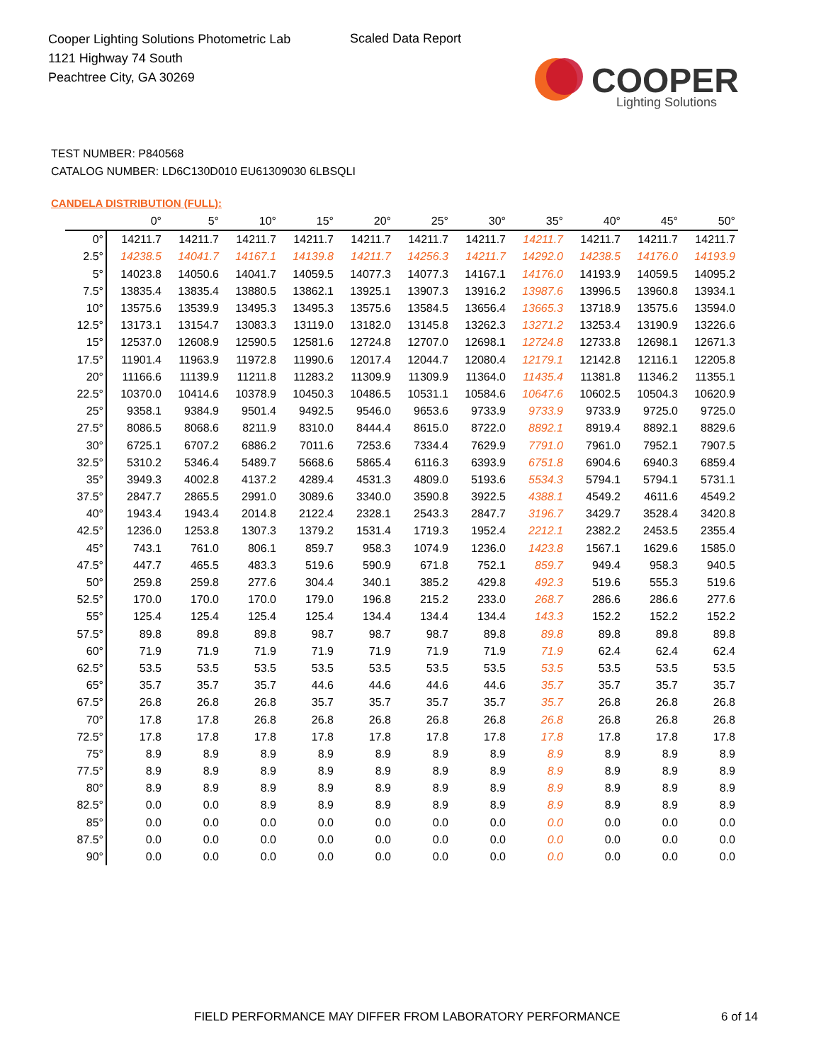Cooper Lighting Solutions Photometric Lab
1121 Highway 74 South
Peachtree City, GA 30269
Scaled Data Report
COOPER
Lighting Solutions
TEST NUMBER: P840568
CATALOG NUMBER: LD6C130D010 EU61309030 6LBSQLI
CANDELA DISTRIBUTION (FULL):
| | 0° | 5° | 10° | 15° | 20° | 25° | 30° | 35° | 40° | 45° | 50° |
| --- | --- | --- | --- | --- | --- | --- | --- | --- | --- | --- | --- |
| 0° | 14211.7 | 14211.7 | 14211.7 | 14211.7 | 14211.7 | 14211.7 | 14211.7 | 14211.7 | 14211.7 | 14211.7 | 14211.7 |
| 2.5° | 14238.5 | 14041.7 | 14167.1 | 14139.8 | 14211.7 | 14256.3 | 14211.7 | 14292.0 | 14238.5 | 14176.0 | 14193.9 |
| 5° | 14023.8 | 14050.6 | 14041.7 | 14059.5 | 14077.3 | 14077.3 | 14167.1 | 14176.0 | 14193.9 | 14059.5 | 14095.2 |
| 7.5° | 13835.4 | 13835.4 | 13880.5 | 13862.1 | 13925.1 | 13907.3 | 13916.2 | 13987.6 | 13996.5 | 13960.8 | 13934.1 |
| 10° | 13575.6 | 13539.9 | 13495.3 | 13495.3 | 13575.6 | 13584.5 | 13656.4 | 13665.3 | 13718.9 | 13575.6 | 13594.0 |
| 12.5° | 13173.1 | 13154.7 | 13083.3 | 13119.0 | 13182.0 | 13145.8 | 13262.3 | 13271.2 | 13253.4 | 13190.9 | 13226.6 |
| 15° | 12537.0 | 12608.9 | 12590.5 | 12581.6 | 12724.8 | 12707.0 | 12698.1 | 12724.8 | 12733.8 | 12698.1 | 12671.3 |
| 17.5° | 11901.4 | 11963.9 | 11972.8 | 11990.6 | 12017.4 | 12044.7 | 12080.4 | 12179.1 | 12142.8 | 12116.1 | 12205.8 |
| 20° | 11166.6 | 11139.9 | 11211.8 | 11283.2 | 11309.9 | 11309.9 | 11364.0 | 11435.4 | 11381.8 | 11346.2 | 11355.1 |
| 22.5° | 10370.0 | 10414.6 | 10378.9 | 10450.3 | 10486.5 | 10531.1 | 10584.6 | 10647.6 | 10602.5 | 10504.3 | 10620.9 |
| 25° | 9358.1 | 9384.9 | 9501.4 | 9492.5 | 9546.0 | 9653.6 | 9733.9 | 9733.9 | 9733.9 | 9725.0 | 9725.0 |
| 27.5° | 8086.5 | 8068.6 | 8211.9 | 8310.0 | 8444.4 | 8615.0 | 8722.0 | 8892.1 | 8919.4 | 8892.1 | 8829.6 |
| 30° | 6725.1 | 6707.2 | 6886.2 | 7011.6 | 7253.6 | 7334.4 | 7629.9 | 7791.0 | 7961.0 | 7952.1 | 7907.5 |
| 32.5° | 5310.2 | 5346.4 | 5489.7 | 5668.6 | 5865.4 | 6116.3 | 6393.9 | 6751.8 | 6904.6 | 6940.3 | 6859.4 |
| 35° | 3949.3 | 4002.8 | 4137.2 | 4289.4 | 4531.3 | 4809.0 | 5193.6 | 5534.3 | 5794.1 | 5794.1 | 5731.1 |
| 37.5° | 2847.7 | 2865.5 | 2991.0 | 3089.6 | 3340.0 | 3590.8 | 3922.5 | 4388.1 | 4549.2 | 4611.6 | 4549.2 |
| 40° | 1943.4 | 1943.4 | 2014.8 | 2122.4 | 2328.1 | 2543.3 | 2847.7 | 3196.7 | 3429.7 | 3528.4 | 3420.8 |
| 42.5° | 1236.0 | 1253.8 | 1307.3 | 1379.2 | 1531.4 | 1719.3 | 1952.4 | 2212.1 | 2382.2 | 2453.5 | 2355.4 |
| 45° | 743.1 | 761.0 | 806.1 | 859.7 | 958.3 | 1074.9 | 1236.0 | 1423.8 | 1567.1 | 1629.6 | 1585.0 |
| 47.5° | 447.7 | 465.5 | 483.3 | 519.6 | 590.9 | 671.8 | 752.1 | 859.7 | 949.4 | 958.3 | 940.5 |
| 50° | 259.8 | 259.8 | 277.6 | 304.4 | 340.1 | 385.2 | 429.8 | 492.3 | 519.6 | 555.3 | 519.6 |
| 52.5° | 170.0 | 170.0 | 170.0 | 179.0 | 196.8 | 215.2 | 233.0 | 268.7 | 286.6 | 286.6 | 277.6 |
| 55° | 125.4 | 125.4 | 125.4 | 125.4 | 134.4 | 134.4 | 134.4 | 143.3 | 152.2 | 152.2 | 152.2 |
| 57.5° | 89.8 | 89.8 | 89.8 | 98.7 | 98.7 | 98.7 | 89.8 | 89.8 | 89.8 | 89.8 | 89.8 |
| 60° | 71.9 | 71.9 | 71.9 | 71.9 | 71.9 | 71.9 | 71.9 | 71.9 | 62.4 | 62.4 | 62.4 |
| 62.5° | 53.5 | 53.5 | 53.5 | 53.5 | 53.5 | 53.5 | 53.5 | 53.5 | 53.5 | 53.5 | 53.5 |
| 65° | 35.7 | 35.7 | 35.7 | 44.6 | 44.6 | 44.6 | 44.6 | 35.7 | 35.7 | 35.7 | 35.7 |
| 67.5° | 26.8 | 26.8 | 26.8 | 35.7 | 35.7 | 35.7 | 35.7 | 35.7 | 26.8 | 26.8 | 26.8 |
| 70° | 17.8 | 17.8 | 26.8 | 26.8 | 26.8 | 26.8 | 26.8 | 26.8 | 26.8 | 26.8 | 26.8 |
| 72.5° | 17.8 | 17.8 | 17.8 | 17.8 | 17.8 | 17.8 | 17.8 | 17.8 | 17.8 | 17.8 | 17.8 |
| 75° | 8.9 | 8.9 | 8.9 | 8.9 | 8.9 | 8.9 | 8.9 | 8.9 | 8.9 | 8.9 | 8.9 |
| 77.5° | 8.9 | 8.9 | 8.9 | 8.9 | 8.9 | 8.9 | 8.9 | 8.9 | 8.9 | 8.9 | 8.9 |
| 80° | 8.9 | 8.9 | 8.9 | 8.9 | 8.9 | 8.9 | 8.9 | 8.9 | 8.9 | 8.9 | 8.9 |
| 82.5° | 0.0 | 0.0 | 8.9 | 8.9 | 8.9 | 8.9 | 8.9 | 8.9 | 8.9 | 8.9 | 8.9 |
| 85° | 0.0 | 0.0 | 0.0 | 0.0 | 0.0 | 0.0 | 0.0 | 0.0 | 0.0 | 0.0 | 0.0 |
| 87.5° | 0.0 | 0.0 | 0.0 | 0.0 | 0.0 | 0.0 | 0.0 | 0.0 | 0.0 | 0.0 | 0.0 |
| 90° | 0.0 | 0.0 | 0.0 | 0.0 | 0.0 | 0.0 | 0.0 | 0.0 | 0.0 | 0.0 | 0.0 |
FIELD PERFORMANCE MAY DIFFER FROM LABORATORY PERFORMANCE
6 of 14